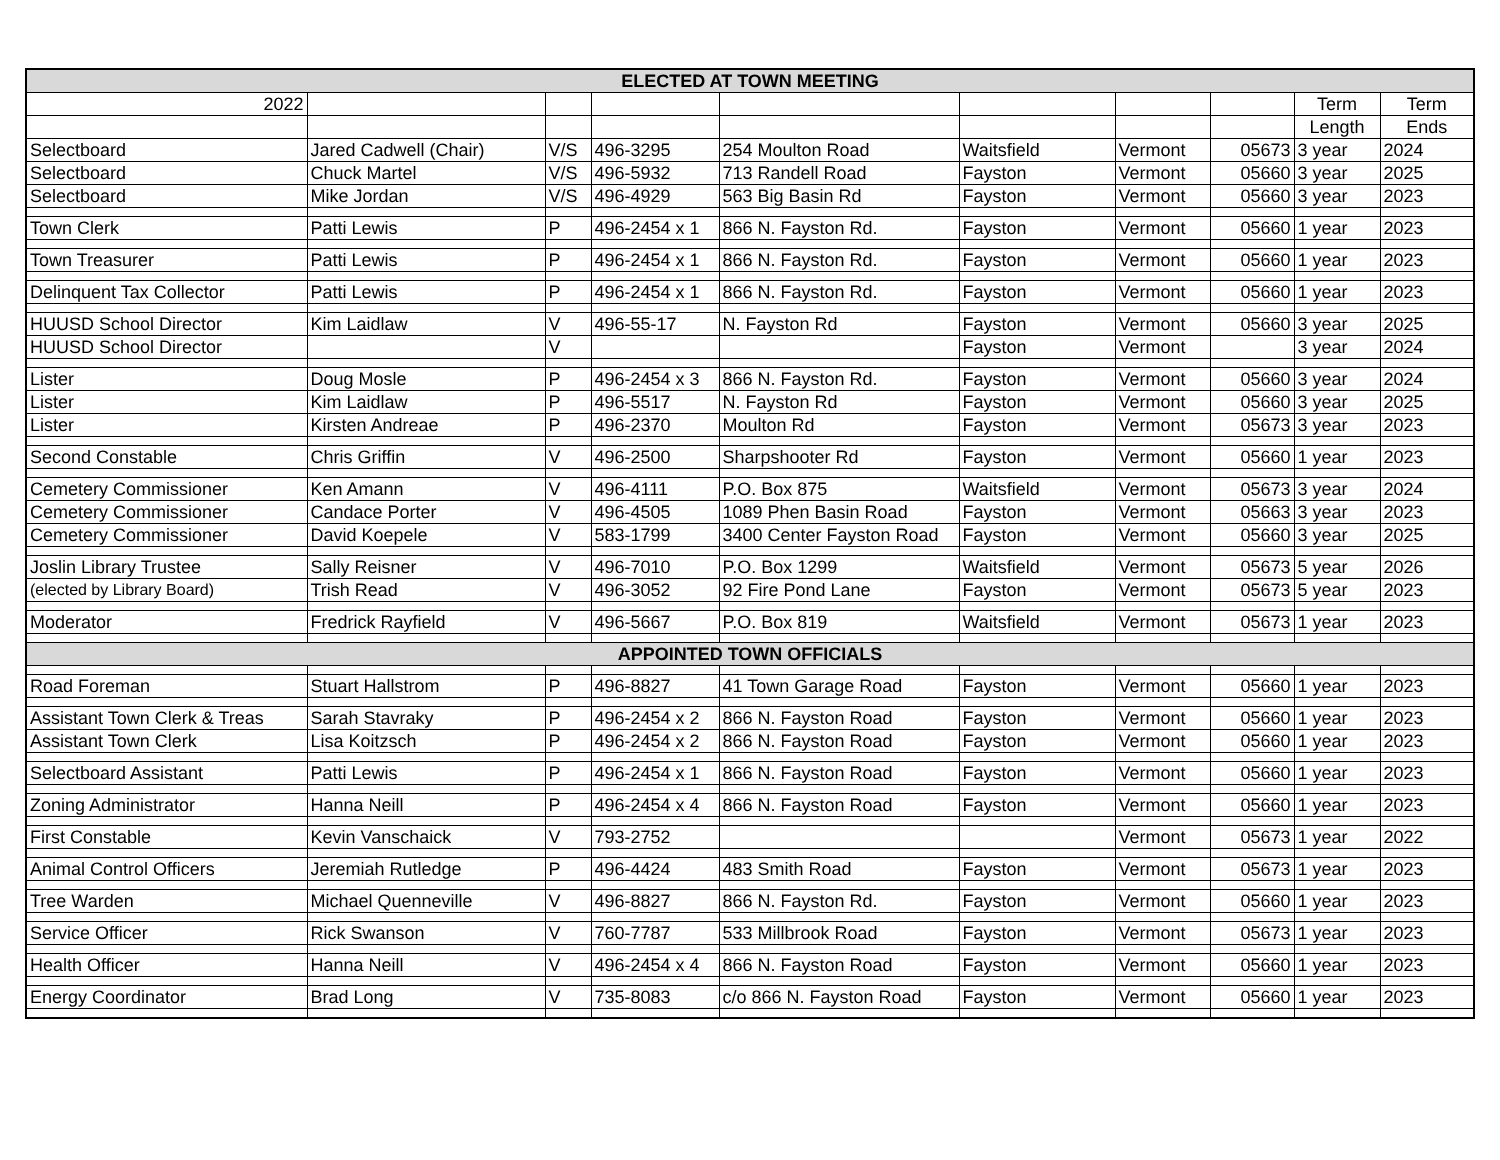| ELECTED AT TOWN MEETING | | | | | | | | | |
| --- | --- | --- | --- | --- | --- | --- | --- | --- | --- |
| 2022 | | | | | | | | Term | Term |
| | | | | | | | | Length | Ends |
| Selectboard | Jared Cadwell (Chair) | V/S | 496-3295 | 254 Moulton Road | Waitsfield | Vermont | 05673 | 3 year | 2024 |
| Selectboard | Chuck Martel | V/S | 496-5932 | 713 Randell Road | Fayston | Vermont | 05660 | 3 year | 2025 |
| Selectboard | Mike Jordan | V/S | 496-4929 | 563 Big Basin Rd | Fayston | Vermont | 05660 | 3 year | 2023 |
| Town Clerk | Patti Lewis | P | 496-2454 x 1 | 866 N. Fayston Rd. | Fayston | Vermont | 05660 | 1 year | 2023 |
| Town Treasurer | Patti Lewis | P | 496-2454 x 1 | 866 N. Fayston Rd. | Fayston | Vermont | 05660 | 1 year | 2023 |
| Delinquent Tax Collector | Patti Lewis | P | 496-2454 x 1 | 866 N. Fayston Rd. | Fayston | Vermont | 05660 | 1 year | 2023 |
| HUUSD School Director | Kim Laidlaw | V | 496-55-17 | N. Fayston Rd | Fayston | Vermont | 05660 | 3 year | 2025 |
| HUUSD School Director | | V | | | Fayston | Vermont | | 3 year | 2024 |
| Lister | Doug Mosle | P | 496-2454 x 3 | 866 N. Fayston Rd. | Fayston | Vermont | 05660 | 3 year | 2024 |
| Lister | Kim Laidlaw | P | 496-5517 | N. Fayston Rd | Fayston | Vermont | 05660 | 3 year | 2025 |
| Lister | Kirsten Andreae | P | 496-2370 | Moulton Rd | Fayston | Vermont | 05673 | 3 year | 2023 |
| Second Constable | Chris Griffin | V | 496-2500 | Sharpshooter Rd | Fayston | Vermont | 05660 | 1 year | 2023 |
| Cemetery Commissioner | Ken Amann | V | 496-4111 | P.O. Box 875 | Waitsfield | Vermont | 05673 | 3 year | 2024 |
| Cemetery Commissioner | Candace Porter | V | 496-4505 | 1089 Phen Basin Road | Fayston | Vermont | 05663 | 3 year | 2023 |
| Cemetery Commissioner | David Koepele | V | 583-1799 | 3400 Center Fayston Road | Fayston | Vermont | 05660 | 3 year | 2025 |
| Joslin Library Trustee | Sally Reisner | V | 496-7010 | P.O. Box 1299 | Waitsfield | Vermont | 05673 | 5 year | 2026 |
| (elected by Library Board) | Trish Read | V | 496-3052 | 92 Fire Pond Lane | Fayston | Vermont | 05673 | 5 year | 2023 |
| Moderator | Fredrick Rayfield | V | 496-5667 | P.O. Box 819 | Waitsfield | Vermont | 05673 | 1 year | 2023 |
| APPOINTED TOWN OFFICIALS | | | | | | | | | |
| Road Foreman | Stuart Hallstrom | P | 496-8827 | 41 Town Garage Road | Fayston | Vermont | 05660 | 1 year | 2023 |
| Assistant Town Clerk & Treas | Sarah Stavraky | P | 496-2454 x 2 | 866 N. Fayston Road | Fayston | Vermont | 05660 | 1 year | 2023 |
| Assistant Town Clerk | Lisa Koitzsch | P | 496-2454 x 2 | 866 N. Fayston Road | Fayston | Vermont | 05660 | 1 year | 2023 |
| Selectboard Assistant | Patti Lewis | P | 496-2454 x 1 | 866 N. Fayston Road | Fayston | Vermont | 05660 | 1 year | 2023 |
| Zoning Administrator | Hanna Neill | P | 496-2454 x 4 | 866 N. Fayston Road | Fayston | Vermont | 05660 | 1 year | 2023 |
| First Constable | Kevin Vanschaick | V | 793-2752 | | | Vermont | 05673 | 1 year | 2022 |
| Animal Control Officers | Jeremiah Rutledge | P | 496-4424 | 483 Smith Road | Fayston | Vermont | 05673 | 1 year | 2023 |
| Tree Warden | Michael Quenneville | V | 496-8827 | 866 N. Fayston Rd. | Fayston | Vermont | 05660 | 1 year | 2023 |
| Service Officer | Rick Swanson | V | 760-7787 | 533 Millbrook Road | Fayston | Vermont | 05673 | 1 year | 2023 |
| Health Officer | Hanna Neill | V | 496-2454 x 4 | 866 N. Fayston Road | Fayston | Vermont | 05660 | 1 year | 2023 |
| Energy Coordinator | Brad Long | V | 735-8083 | c/o 866 N. Fayston Road | Fayston | Vermont | 05660 | 1 year | 2023 |